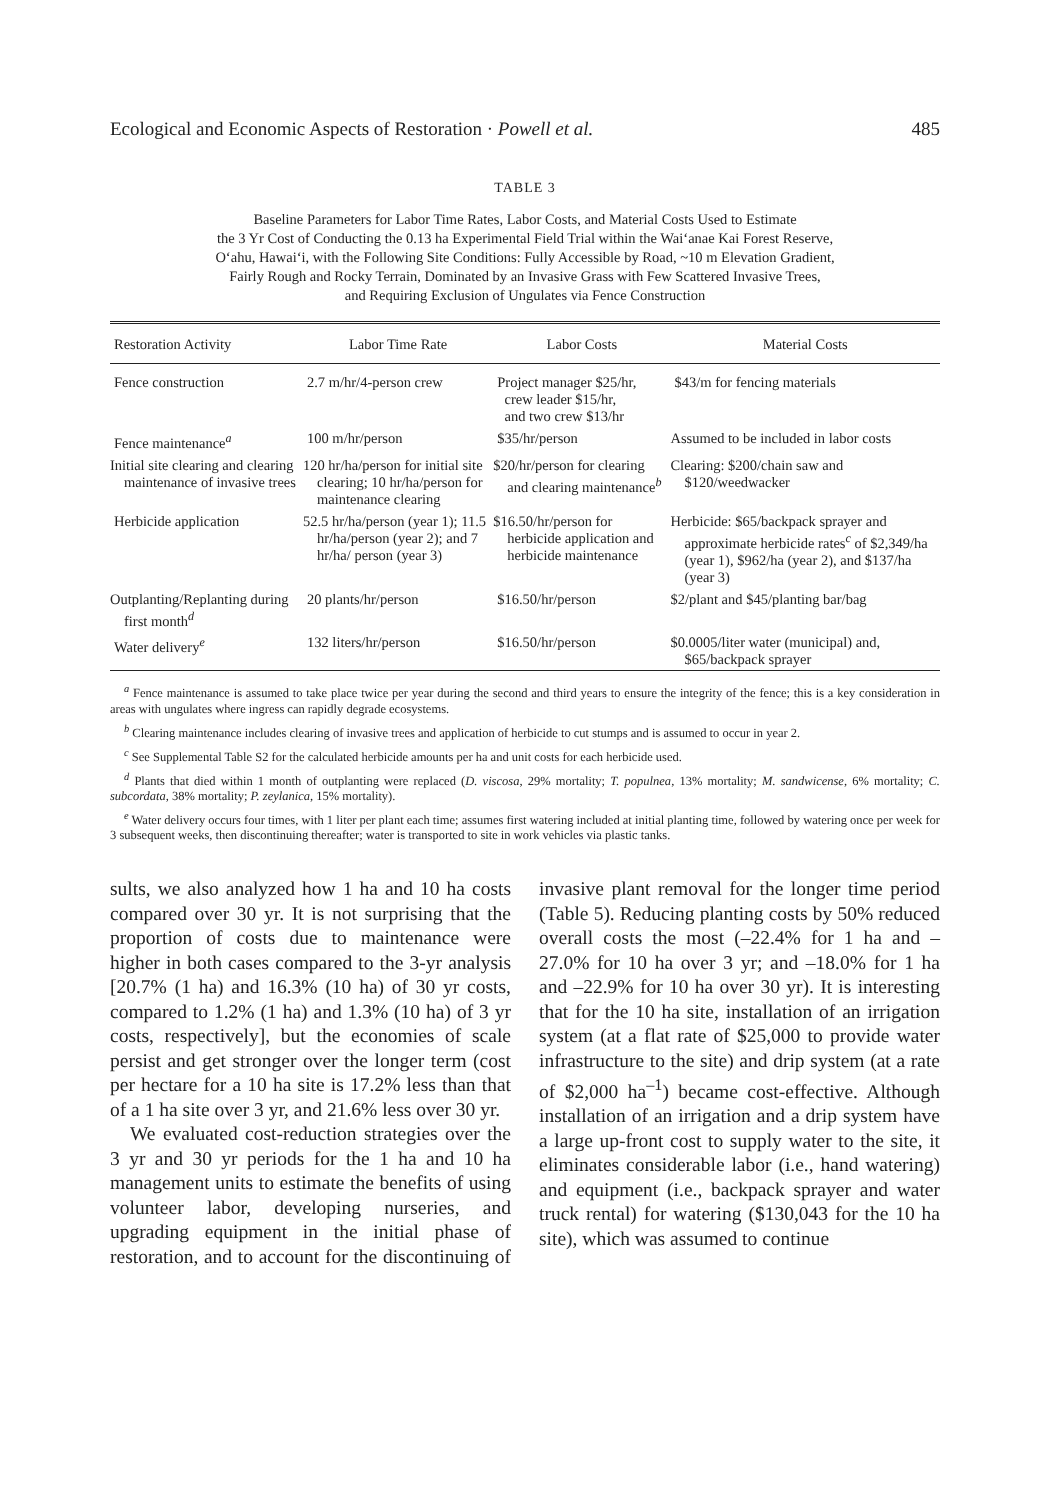Ecological and Economic Aspects of Restoration · Powell et al. 485
TABLE 3
Baseline Parameters for Labor Time Rates, Labor Costs, and Material Costs Used to Estimate
the 3 Yr Cost of Conducting the 0.13 ha Experimental Field Trial within the Wai‘anae Kai Forest Reserve,
O‘ahu, Hawai‘i, with the Following Site Conditions: Fully Accessible by Road, ~10 m Elevation Gradient,
Fairly Rough and Rocky Terrain, Dominated by an Invasive Grass with Few Scattered Invasive Trees,
and Requiring Exclusion of Ungulates via Fence Construction
| Restoration Activity | Labor Time Rate | Labor Costs | Material Costs |
| --- | --- | --- | --- |
| Fence construction | 2.7 m/hr/4-person crew | Project manager $25/hr, crew leader $15/hr, and two crew $13/hr | $43/m for fencing materials |
| Fence maintenance<sup>a</sup> | 100 m/hr/person | $35/hr/person | Assumed to be included in labor costs |
| Initial site clearing and clearing maintenance of invasive trees | 120 hr/ha/person for initial site clearing; 10 hr/ha/person for maintenance clearing | $20/hr/person for clearing and clearing maintenance<sup>b</sup> | Clearing: $200/chain saw and $120/weedwacker |
| Herbicide application | 52.5 hr/ha/person (year 1); 11.5 hr/ha/person (year 2); and 7 hr/ha/ person (year 3) | $16.50/hr/person for herbicide application and herbicide maintenance | Herbicide: $65/backpack sprayer and approximate herbicide rates<sup>c</sup> of $2,349/ha (year 1), $962/ha (year 2), and $137/ha (year 3) |
| Outplanting/Replanting during first month<sup>d</sup> | 20 plants/hr/person | $16.50/hr/person | $2/plant and $45/planting bar/bag |
| Water delivery<sup>e</sup> | 132 liters/hr/person | $16.50/hr/person | $0.0005/liter water (municipal) and, $65/backpack sprayer |
<sup>a</sup> Fence maintenance is assumed to take place twice per year during the second and third years to ensure the integrity of the fence; this is a key consideration in areas with ungulates where ingress can rapidly degrade ecosystems.
<sup>b</sup> Clearing maintenance includes clearing of invasive trees and application of herbicide to cut stumps and is assumed to occur in year 2.
<sup>c</sup> See Supplemental Table S2 for the calculated herbicide amounts per ha and unit costs for each herbicide used.
<sup>d</sup> Plants that died within 1 month of outplanting were replaced (D. viscosa, 29% mortality; T. populnea, 13% mortality; M. sandwicense, 6% mortality; C. subcordata, 38% mortality; P. zeylanica, 15% mortality).
<sup>e</sup> Water delivery occurs four times, with 1 liter per plant each time; assumes first watering included at initial planting time, followed by watering once per week for 3 subsequent weeks, then discontinuing thereafter; water is transported to site in work vehicles via plastic tanks.
sults, we also analyzed how 1 ha and 10 ha costs compared over 30 yr. It is not surprising that the proportion of costs due to maintenance were higher in both cases compared to the 3-yr analysis [20.7% (1 ha) and 16.3% (10 ha) of 30 yr costs, compared to 1.2% (1 ha) and 1.3% (10 ha) of 3 yr costs, respectively], but the economies of scale persist and get stronger over the longer term (cost per hectare for a 10 ha site is 17.2% less than that of a 1 ha site over 3 yr, and 21.6% less over 30 yr.
We evaluated cost-reduction strategies over the 3 yr and 30 yr periods for the 1 ha and 10 ha management units to estimate the benefits of using volunteer labor, developing nurseries, and upgrading equipment in the initial phase of restoration, and to account for the discontinuing of invasive plant removal for the longer time period (Table 5). Reducing planting costs by 50% reduced overall costs the most (–22.4% for 1 ha and –27.0% for 10 ha over 3 yr; and –18.0% for 1 ha and –22.9% for 10 ha over 30 yr). It is interesting that for the 10 ha site, installation of an irrigation system (at a flat rate of $25,000 to provide water infrastructure to the site) and drip system (at a rate of $2,000 ha<sup>–1</sup>) became cost-effective. Although installation of an irrigation and a drip system have a large up-front cost to supply water to the site, it eliminates considerable labor (i.e., hand watering) and equipment (i.e., backpack sprayer and water truck rental) for watering ($130,043 for the 10 ha site), which was assumed to continue